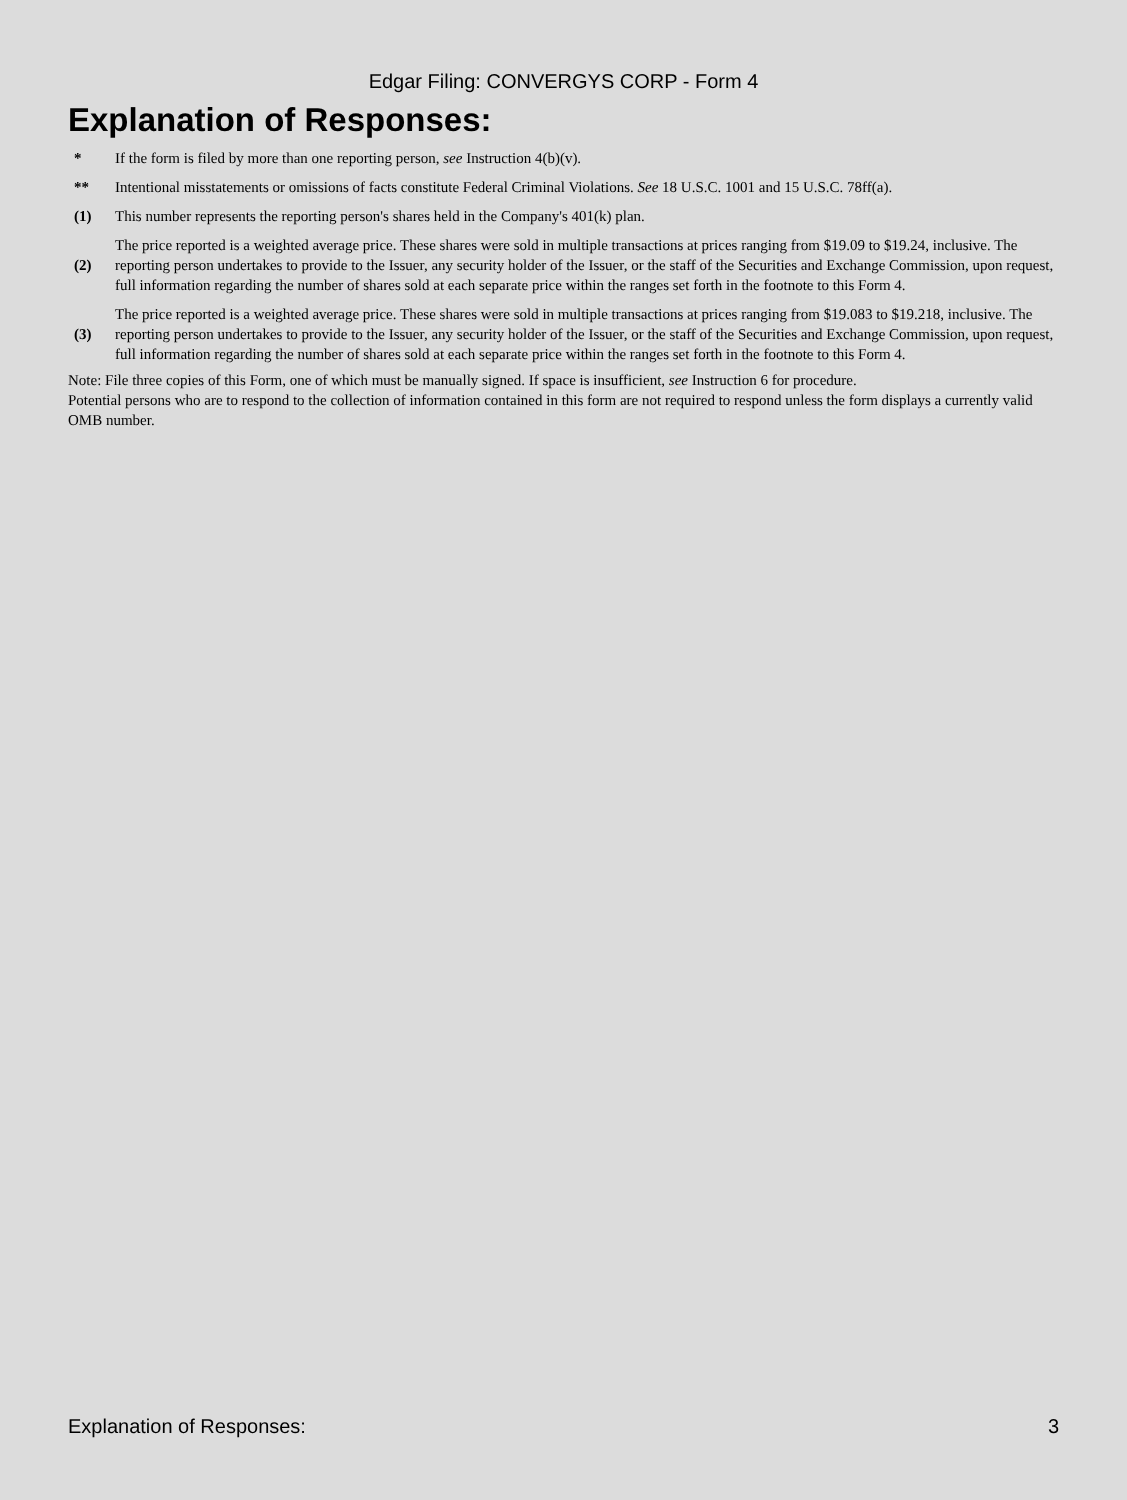Edgar Filing: CONVERGYS CORP - Form 4
Explanation of Responses:
| * | If the form is filed by more than one reporting person, see Instruction 4(b)(v). |
| ** | Intentional misstatements or omissions of facts constitute Federal Criminal Violations. See 18 U.S.C. 1001 and 15 U.S.C. 78ff(a). |
| (1) | This number represents the reporting person's shares held in the Company's 401(k) plan. |
| (2) | The price reported is a weighted average price. These shares were sold in multiple transactions at prices ranging from $19.09 to $19.24, inclusive. The reporting person undertakes to provide to the Issuer, any security holder of the Issuer, or the staff of the Securities and Exchange Commission, upon request, full information regarding the number of shares sold at each separate price within the ranges set forth in the footnote to this Form 4. |
| (3) | The price reported is a weighted average price. These shares were sold in multiple transactions at prices ranging from $19.083 to $19.218, inclusive. The reporting person undertakes to provide to the Issuer, any security holder of the Issuer, or the staff of the Securities and Exchange Commission, upon request, full information regarding the number of shares sold at each separate price within the ranges set forth in the footnote to this Form 4. |
Note: File three copies of this Form, one of which must be manually signed. If space is insufficient, see Instruction 6 for procedure.
Potential persons who are to respond to the collection of information contained in this form are not required to respond unless the form displays a currently valid OMB number.
Explanation of Responses: 3